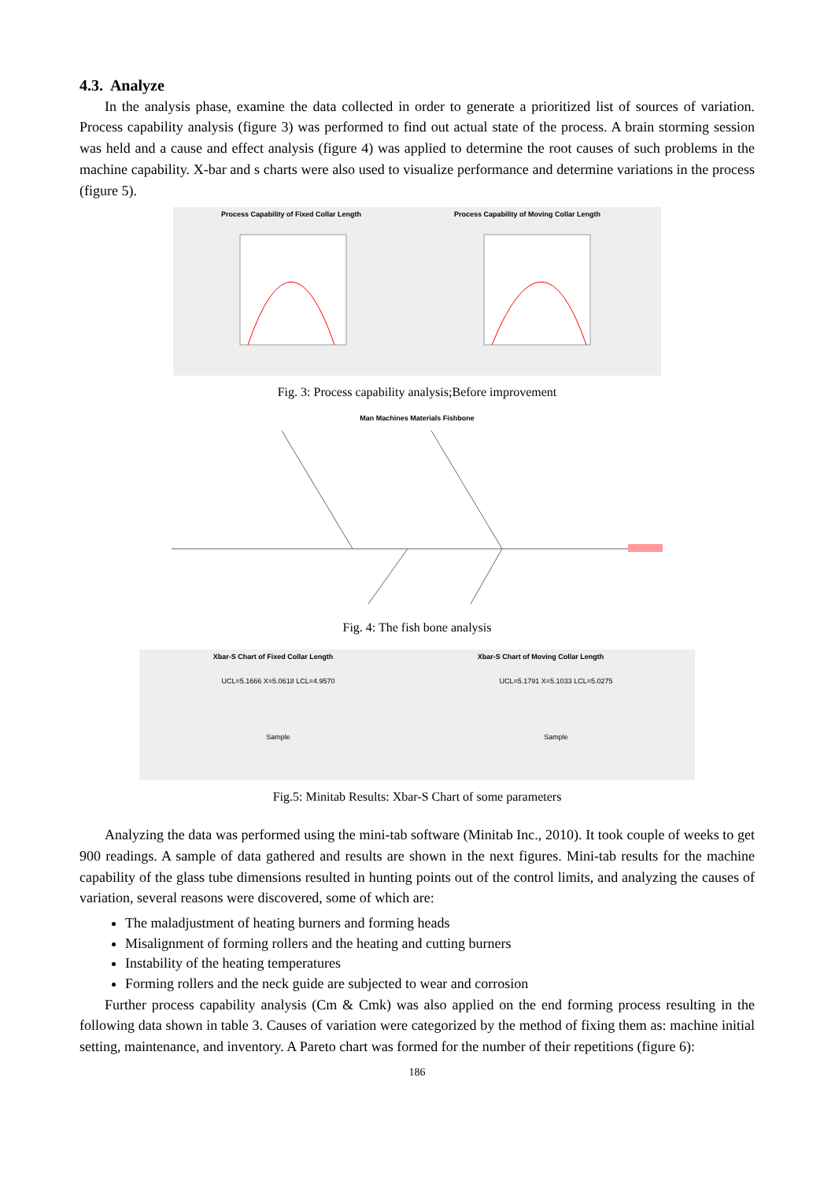4.3. Analyze
In the analysis phase, examine the data collected in order to generate a prioritized list of sources of variation. Process capability analysis (figure 3) was performed to find out actual state of the process. A brain storming session was held and a cause and effect analysis (figure 4) was applied to determine the root causes of such problems in the machine capability. X-bar and s charts were also used to visualize performance and determine variations in the process (figure 5).
Process Capability of Fixed Collar Length Process Capability of Moving Collar Length
Fig. 3: Process capability analysis;Before improvement
Man Machines Materials Fishbone
Fig. 4: The fish bone analysis
Xbar-S Chart of Fixed Collar Length Xbar-S Chart of Moving Collar Length
UCL=5.1666 X=5.0618 LCL=4.9570 UCL=5.1791 X=5.1033 LCL=5.0275
Sample Sample
Fig.5: Minitab Results: Xbar-S Chart of some parameters
Analyzing the data was performed using the mini-tab software (Minitab Inc., 2010). It took couple of weeks to get 900 readings. A sample of data gathered and results are shown in the next figures. Mini-tab results for the machine capability of the glass tube dimensions resulted in hunting points out of the control limits, and analyzing the causes of variation, several reasons were discovered, some of which are:
The maladjustment of heating burners and forming heads
Misalignment of forming rollers and the heating and cutting burners
Instability of the heating temperatures
Forming rollers and the neck guide are subjected to wear and corrosion
Further process capability analysis (Cm & Cmk) was also applied on the end forming process resulting in the following data shown in table 3. Causes of variation were categorized by the method of fixing them as: machine initial setting, maintenance, and inventory. A Pareto chart was formed for the number of their repetitions (figure 6):
186